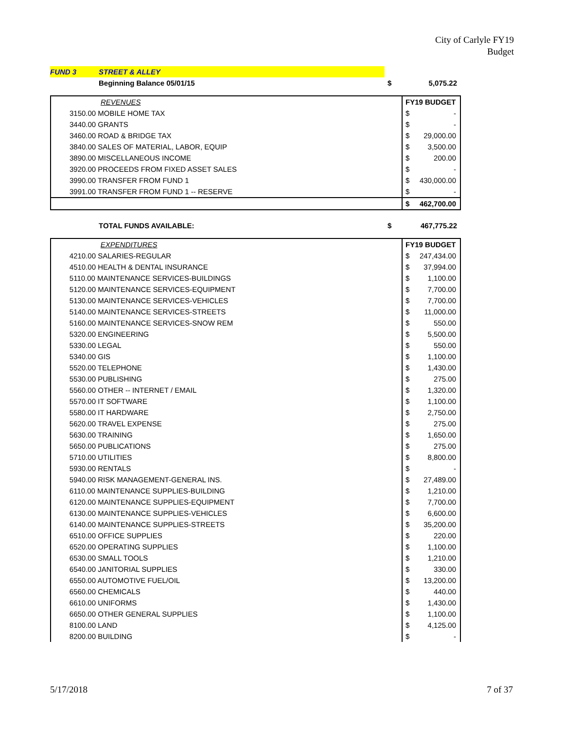City of Carlyle FY19
Budget
| FUND 3 | STREET & ALLEY | | |
| | Beginning Balance 05/01/15 | $ | 5,075.22 |
| | REVENUES | FY19 BUDGET | |
| --- | --- | --- | --- |
| | 3150.00 MOBILE HOME TAX | $ | - |
| | 3440.00 GRANTS | $ | - |
| | 3460.00 ROAD & BRIDGE TAX | $ | 29,000.00 |
| | 3840.00 SALES OF MATERIAL, LABOR, EQUIP | $ | 3,500.00 |
| | 3890.00 MISCELLANEOUS INCOME | $ | 200.00 |
| | 3920.00 PROCEEDS FROM FIXED ASSET SALES | $ | - |
| | 3990.00 TRANSFER FROM FUND 1 | $ | 430,000.00 |
| | 3991.00 TRANSFER FROM FUND 1 -- RESERVE | $ | - |
| | | $ | 462,700.00 |
| | TOTAL FUNDS AVAILABLE: | $ | 467,775.22 |
| | EXPENDITURES | FY19 BUDGET | |
| --- | --- | --- | --- |
| | 4210.00 SALARIES-REGULAR | $ | 247,434.00 |
| | 4510.00 HEALTH & DENTAL INSURANCE | $ | 37,994.00 |
| | 5110.00 MAINTENANCE SERVICES-BUILDINGS | $ | 1,100.00 |
| | 5120.00 MAINTENANCE SERVICES-EQUIPMENT | $ | 7,700.00 |
| | 5130.00 MAINTENANCE SERVICES-VEHICLES | $ | 7,700.00 |
| | 5140.00 MAINTENANCE SERVICES-STREETS | $ | 11,000.00 |
| | 5160.00 MAINTENANCE SERVICES-SNOW REM | $ | 550.00 |
| | 5320.00 ENGINEERING | $ | 5,500.00 |
| | 5330.00 LEGAL | $ | 550.00 |
| | 5340.00 GIS | $ | 1,100.00 |
| | 5520.00 TELEPHONE | $ | 1,430.00 |
| | 5530.00 PUBLISHING | $ | 275.00 |
| | 5560.00 OTHER -- INTERNET / EMAIL | $ | 1,320.00 |
| | 5570.00 IT SOFTWARE | $ | 1,100.00 |
| | 5580.00 IT HARDWARE | $ | 2,750.00 |
| | 5620.00 TRAVEL EXPENSE | $ | 275.00 |
| | 5630.00 TRAINING | $ | 1,650.00 |
| | 5650.00 PUBLICATIONS | $ | 275.00 |
| | 5710.00 UTILITIES | $ | 8,800.00 |
| | 5930.00 RENTALS | $ | - |
| | 5940.00 RISK MANAGEMENT-GENERAL INS. | $ | 27,489.00 |
| | 6110.00 MAINTENANCE SUPPLIES-BUILDING | $ | 1,210.00 |
| | 6120.00 MAINTENANCE SUPPLIES-EQUIPMENT | $ | 7,700.00 |
| | 6130.00 MAINTENANCE SUPPLIES-VEHICLES | $ | 6,600.00 |
| | 6140.00 MAINTENANCE SUPPLIES-STREETS | $ | 35,200.00 |
| | 6510.00 OFFICE SUPPLIES | $ | 220.00 |
| | 6520.00 OPERATING SUPPLIES | $ | 1,100.00 |
| | 6530.00 SMALL TOOLS | $ | 1,210.00 |
| | 6540.00 JANITORIAL SUPPLIES | $ | 330.00 |
| | 6550.00 AUTOMOTIVE FUEL/OIL | $ | 13,200.00 |
| | 6560.00 CHEMICALS | $ | 440.00 |
| | 6610.00 UNIFORMS | $ | 1,430.00 |
| | 6650.00 OTHER GENERAL SUPPLIES | $ | 1,100.00 |
| | 8100.00 LAND | $ | 4,125.00 |
| | 8200.00 BUILDING | $ | - |
5/17/2018 7 of 37